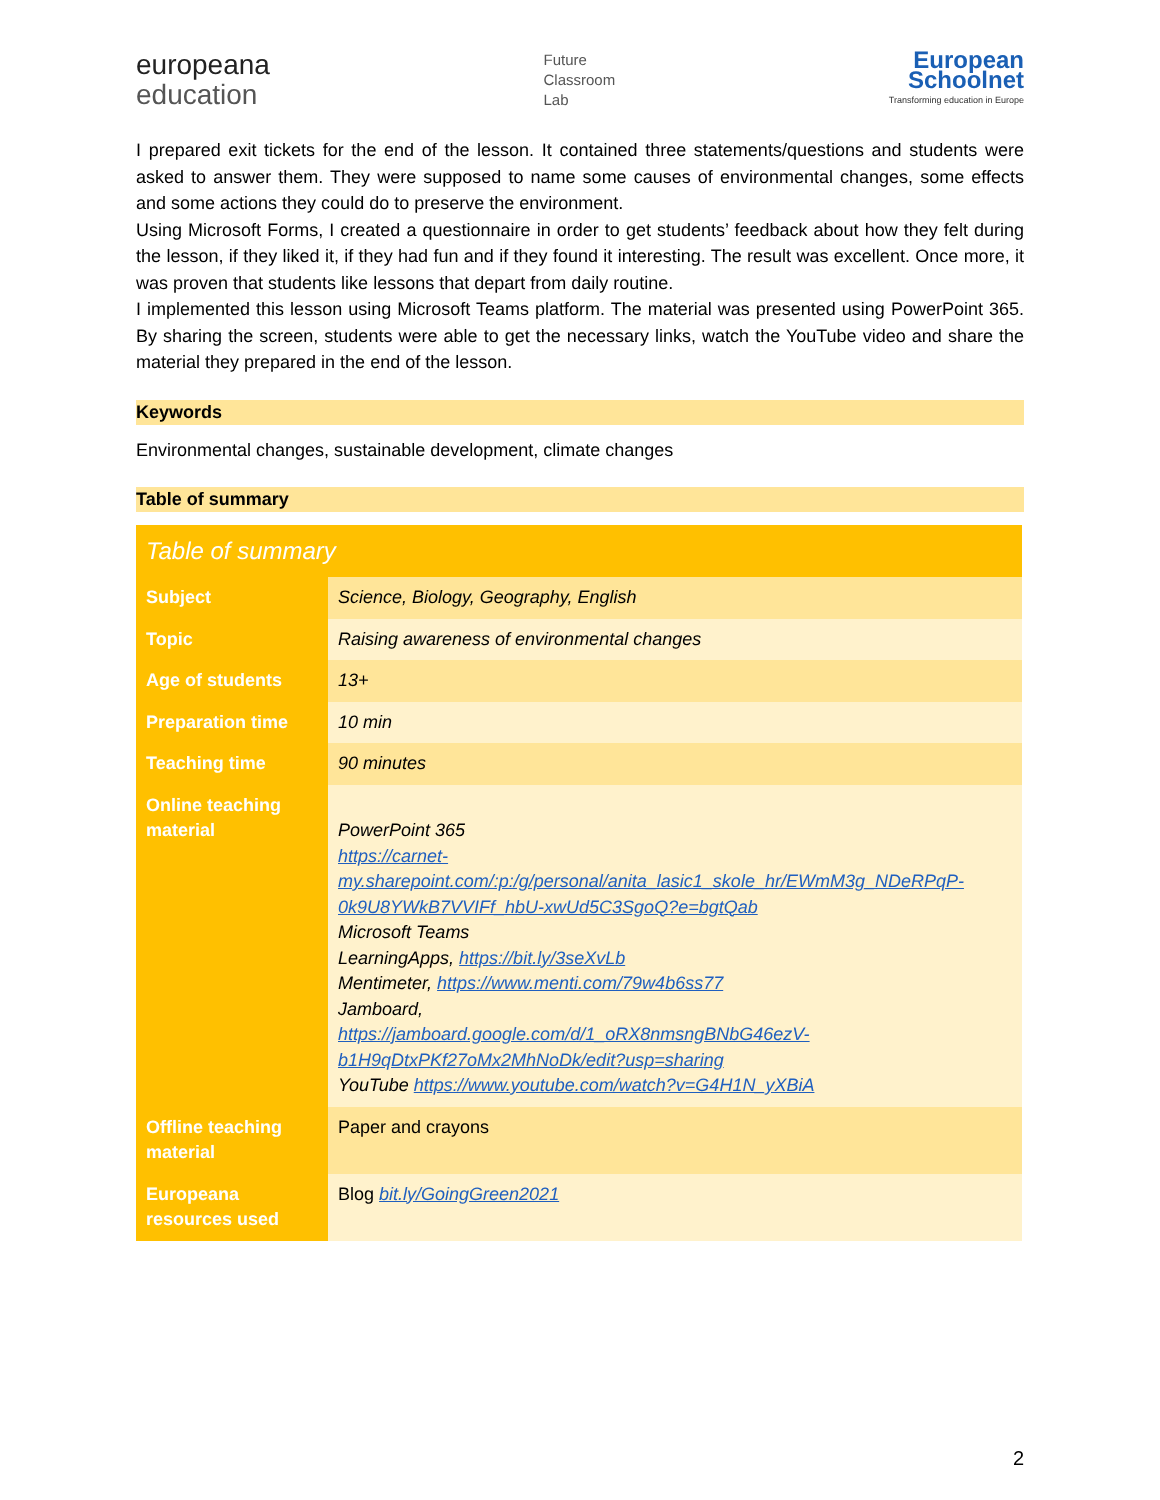europeana
education
Future
Classroom
Lab
European
Schoolnet
Transforming education in Europe
I prepared exit tickets for the end of the lesson. It contained three statements/questions and students were asked to answer them. They were supposed to name some causes of environmental changes, some effects and some actions they could do to preserve the environment.
Using Microsoft Forms, I created a questionnaire in order to get students’ feedback about how they felt during the lesson, if they liked it, if they had fun and if they found it interesting. The result was excellent. Once more, it was proven that students like lessons that depart from daily routine.
I implemented this lesson using Microsoft Teams platform. The material was presented using PowerPoint 365. By sharing the screen, students were able to get the necessary links, watch the YouTube video and share the material they prepared in the end of the lesson.
Keywords
Environmental changes, sustainable development, climate changes
Table of summary
| Table of summary | |
| --- | --- |
| Subject | Science, Biology, Geography, English |
| Topic | Raising awareness of environmental changes |
| Age of students | 13+ |
| Preparation time | 10 min |
| Teaching time | 90 minutes |
| Online teaching material | PowerPoint 365 https://carnet-my.sharepoint.com/:p:/g/personal/anita_lasic1_skole_hr/EWmM3g_NDeRPqP-0k9U8YWkB7VVIFf_hbU-xwUd5C3SgoQ?e=bgtQab Microsoft Teams LearningApps, https://bit.ly/3seXvLb Mentimeter, https://www.menti.com/79w4b6ss77 Jamboard, https://jamboard.google.com/d/1_oRX8nmsngBNbG46ezV-b1H9qDtxPKf27oMx2MhNoDk/edit?usp=sharing YouTube https://www.youtube.com/watch?v=G4H1N_yXBiA |
| Offline teaching material | Paper and crayons |
| Europeana resources used | Blog bit.ly/GoingGreen2021 |
2